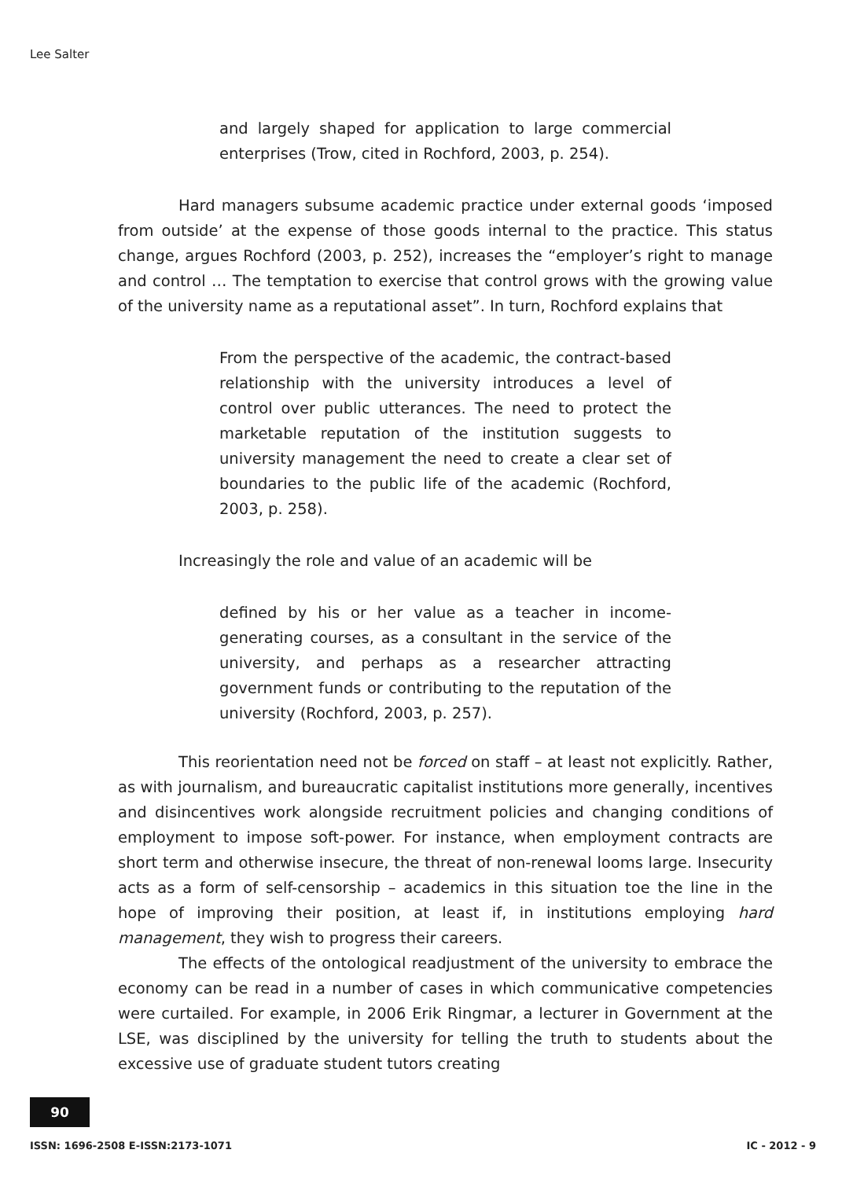Lee Salter
and largely shaped for application to large commercial enterprises (Trow, cited in Rochford, 2003, p. 254).
Hard managers subsume academic practice under external goods ‘imposed from outside’ at the expense of those goods internal to the practice. This status change, argues Rochford (2003, p. 252), increases the “employer’s right to manage and control … The temptation to exercise that control grows with the growing value of the university name as a reputational asset”. In turn, Rochford explains that
From the perspective of the academic, the contract-based relationship with the university introduces a level of control over public utterances. The need to protect the marketable reputation of the institution suggests to university management the need to create a clear set of boundaries to the public life of the academic (Rochford, 2003, p. 258).
Increasingly the role and value of an academic will be
defined by his or her value as a teacher in income-generating courses, as a consultant in the service of the university, and perhaps as a researcher attracting government funds or contributing to the reputation of the university (Rochford, 2003, p. 257).
This reorientation need not be forced on staff – at least not explicitly. Rather, as with journalism, and bureaucratic capitalist institutions more generally, incentives and disincentives work alongside recruitment policies and changing conditions of employment to impose soft-power. For instance, when employment contracts are short term and otherwise insecure, the threat of non-renewal looms large. Insecurity acts as a form of self-censorship – academics in this situation toe the line in the hope of improving their position, at least if, in institutions employing hard management, they wish to progress their careers.
The effects of the ontological readjustment of the university to embrace the economy can be read in a number of cases in which communicative competencies were curtailed. For example, in 2006 Erik Ringmar, a lecturer in Government at the LSE, was disciplined by the university for telling the truth to students about the excessive use of graduate student tutors creating
90
ISSN: 1696-2508 E-ISSN:2173-1071 IC - 2012 - 9